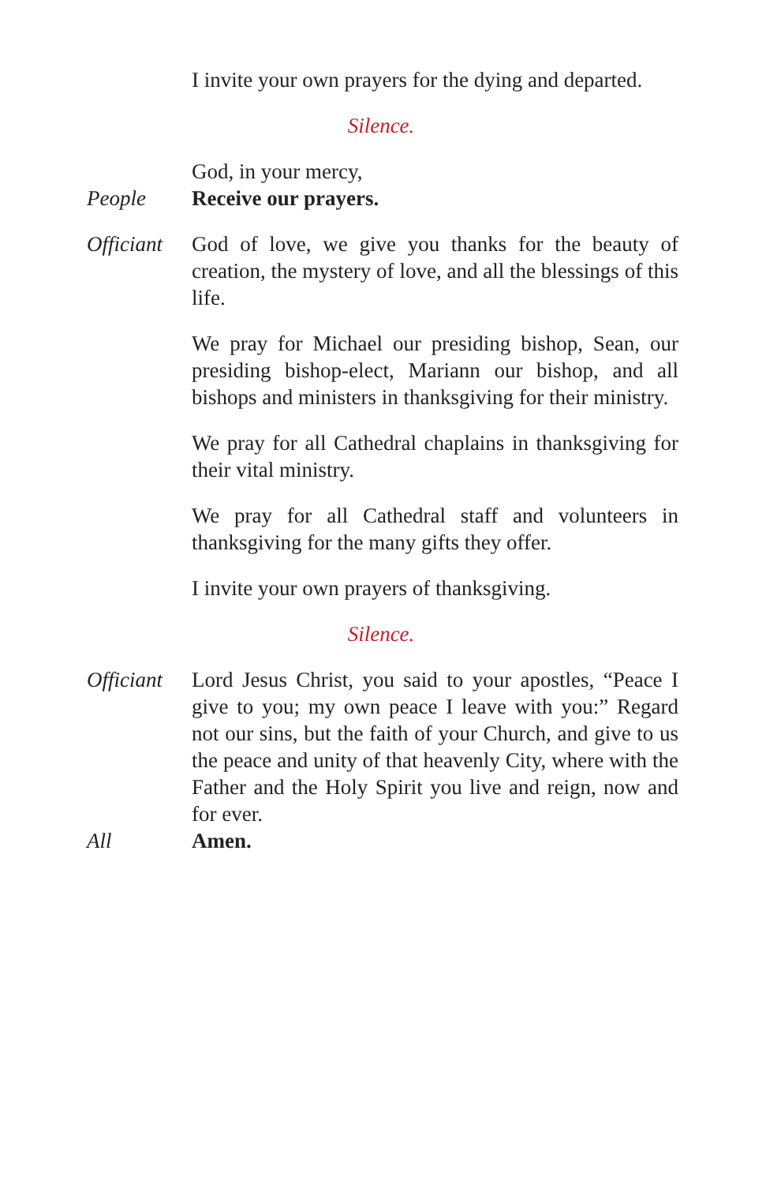I invite your own prayers for the dying and departed.
Silence.
God, in your mercy,
People Receive our prayers.
Officiant
God of love, we give you thanks for the beauty of creation, the mystery of love, and all the blessings of this life.
We pray for Michael our presiding bishop, Sean, our presiding bishop-elect, Mariann our bishop, and all bishops and ministers in thanksgiving for their ministry.
We pray for all Cathedral chaplains in thanksgiving for their vital ministry.
We pray for all Cathedral staff and volunteers in thanksgiving for the many gifts they offer.
I invite your own prayers of thanksgiving.
Silence.
Officiant
Lord Jesus Christ, you said to your apostles, “Peace I give to you; my own peace I leave with you:” Regard not our sins, but the faith of your Church, and give to us the peace and unity of that heavenly City, where with the Father and the Holy Spirit you live and reign, now and for ever.
All Amen.